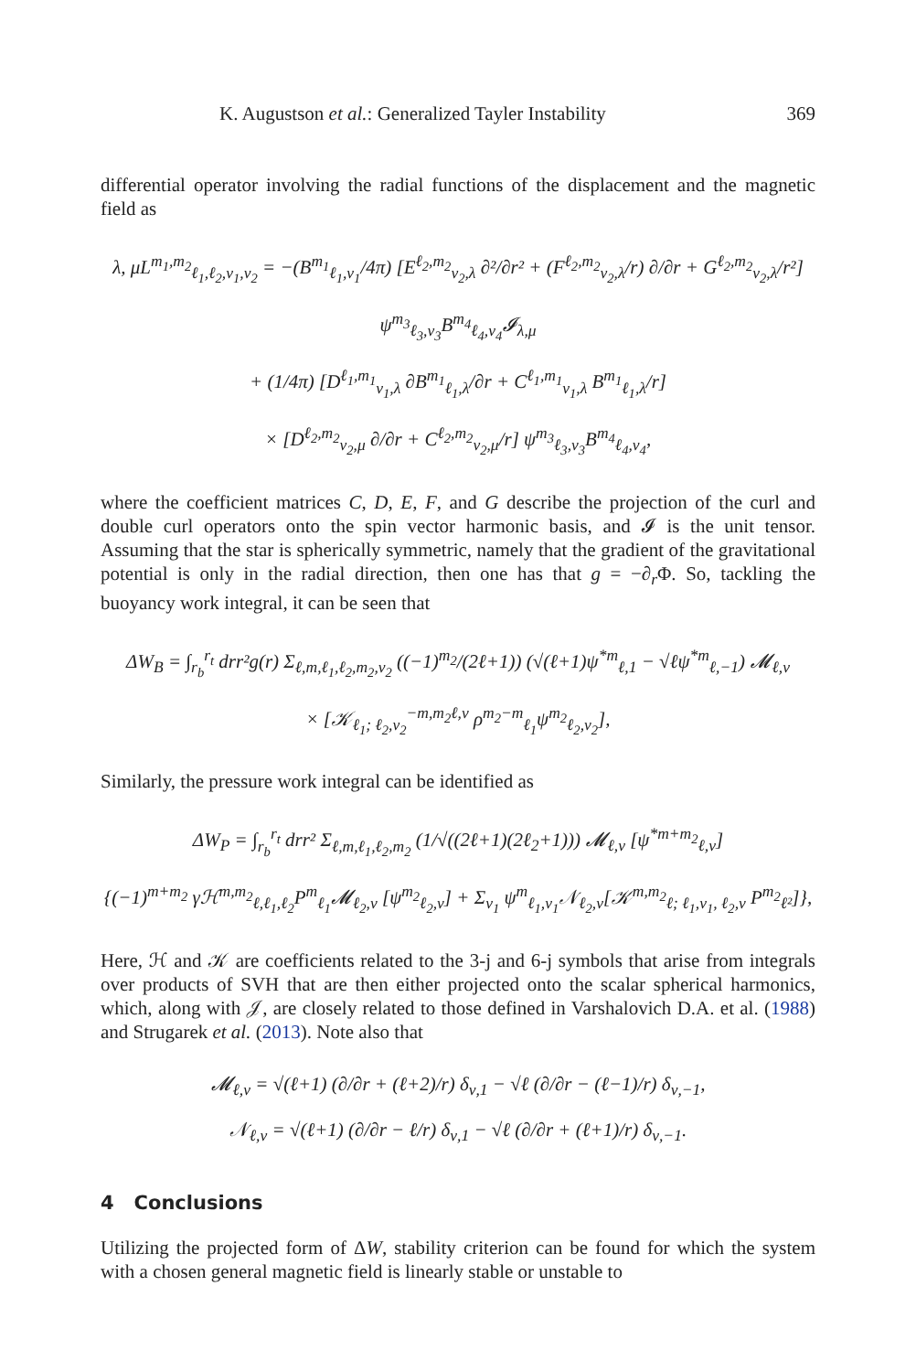K. Augustson et al.: Generalized Tayler Instability 369
differential operator involving the radial functions of the displacement and the magnetic field as
λ, μL<sup>m<sub>1</sub>,m<sub>2</sub></sup><sub>ℓ<sub>1</sub>,ℓ<sub>2</sub>,ν<sub>1</sub>,ν<sub>2</sub></sub> = −(B<sup>m<sub>1</sub></sup><sub>ℓ<sub>1</sub>,ν<sub>1</sub></sub>/4π) [E<sup>ℓ<sub>2</sub>,m<sub>2</sub></sup><sub>ν<sub>2</sub>,λ</sub> ∂²/∂r² + (F<sup>ℓ<sub>2</sub>,m<sub>2</sub></sup><sub>ν<sub>2</sub>,λ</sub>/r) ∂/∂r + G<sup>ℓ<sub>2</sub>,m<sub>2</sub></sup><sub>ν<sub>2</sub>,λ</sub>/r²] ψ<sup>m<sub>3</sub></sup><sub>ℓ<sub>3</sub>,ν<sub>3</sub></sub>B<sup>m<sub>4</sub></sup><sub>ℓ<sub>4</sub>,ν<sub>4</sub></sub>𝓘<sub>λ,μ</sub>
+ (1/4π) [D<sup>ℓ<sub>1</sub>,m<sub>1</sub></sup><sub>ν<sub>1</sub>,λ</sub> ∂B<sup>m<sub>1</sub></sup><sub>ℓ<sub>1</sub>,λ</sub>/∂r + C<sup>ℓ<sub>1</sub>,m<sub>1</sub></sup><sub>ν<sub>1</sub>,λ</sub> B<sup>m<sub>1</sub></sup><sub>ℓ<sub>1</sub>,λ</sub>/r]
× [D<sup>ℓ<sub>2</sub>,m<sub>2</sub></sup><sub>ν<sub>2</sub>,μ</sub> ∂/∂r + C<sup>ℓ<sub>2</sub>,m<sub>2</sub></sup><sub>ν<sub>2</sub>,μ</sub>/r] ψ<sup>m<sub>3</sub></sup><sub>ℓ<sub>3</sub>,ν<sub>3</sub></sub>B<sup>m<sub>4</sub></sup><sub>ℓ<sub>4</sub>,ν<sub>4</sub></sub>,
where the coefficient matrices C, D, E, F, and G describe the projection of the curl and double curl operators onto the spin vector harmonic basis, and 𝓘 is the unit tensor. Assuming that the star is spherically symmetric, namely that the gradient of the gravitational potential is only in the radial direction, then one has that g = −∂<sub>r</sub>Φ. So, tackling the buoyancy work integral, it can be seen that
ΔW<sub>B</sub> = ∫<sub>r<sub>b</sub></sub><sup>r<sub>t</sub></sup> drr²g(r) Σ<sub>ℓ,m,ℓ<sub>1</sub>,ℓ<sub>2</sub>,m<sub>2</sub>,ν<sub>2</sub></sub> ((−1)<sup>m<sub>2</sub></sup>/(2ℓ+1)) (√(ℓ+1)ψ<sup>*m</sup><sub>ℓ,1</sub> − √ℓψ<sup>*m</sup><sub>ℓ,−1</sub>) 𝓜<sub>ℓ,ν</sub>
× [𝒦<sub>ℓ<sub>1</sub>; ℓ<sub>2</sub>,ν<sub>2</sub></sub><sup>−m,m<sub>2</sub>ℓ,ν</sup> ρ<sup>m<sub>2</sub>−m</sup><sub>ℓ<sub>1</sub></sub>ψ<sup>m<sub>2</sub></sup><sub>ℓ<sub>2</sub>,ν<sub>2</sub></sub>],
Similarly, the pressure work integral can be identified as
ΔW<sub>P</sub> = ∫<sub>r<sub>b</sub></sub><sup>r<sub>t</sub></sup> drr² Σ<sub>ℓ,m,ℓ<sub>1</sub>,ℓ<sub>2</sub>,m<sub>2</sub></sub> (1/√((2ℓ+1)(2ℓ<sub>2</sub>+1))) 𝓜<sub>ℓ,ν</sub> [ψ<sup>*m+m<sub>2</sub></sup><sub>ℓ,ν</sub>]
{(−1)<sup>m+m<sub>2</sub></sup> γℋ<sup>m,m<sub>2</sub></sup><sub>ℓ,ℓ<sub>1</sub>,ℓ<sub>2</sub></sub>P<sup>m</sup><sub>ℓ<sub>1</sub></sub>𝓜<sub>ℓ<sub>2</sub>,ν</sub> [ψ<sup>m<sub>2</sub></sup><sub>ℓ<sub>2</sub>,ν</sub>] + Σ<sub>ν<sub>1</sub></sub> ψ<sup>m</sup><sub>ℓ<sub>1</sub>,ν<sub>1</sub></sub>𝒩<sub>ℓ<sub>2</sub>,ν</sub>[𝒦<sup>m,m<sub>2</sub></sup><sub>ℓ; ℓ<sub>1</sub>,ν<sub>1</sub>, ℓ<sub>2</sub>,ν</sub> P<sup>m<sub>2</sub></sup><sub>ℓ²</sub>]},
Here, ℋ and 𝒦 are coefficients related to the 3-j and 6-j symbols that arise from integrals over products of SVH that are then either projected onto the scalar spherical harmonics, which, along with 𝒥, are closely related to those defined in Varshalovich D.A. et al. (1988) and Strugarek et al. (2013). Note also that
𝓜<sub>ℓ,ν</sub> = √(ℓ+1) (∂/∂r + (ℓ+2)/r) δ<sub>ν,1</sub> − √ℓ (∂/∂r − (ℓ−1)/r) δ<sub>ν,−1</sub>,
𝒩<sub>ℓ,ν</sub> = √(ℓ+1) (∂/∂r − ℓ/r) δ<sub>ν,1</sub> − √ℓ (∂/∂r + (ℓ+1)/r) δ<sub>ν,−1</sub>.
4 Conclusions
Utilizing the projected form of ΔW, stability criterion can be found for which the system with a chosen general magnetic field is linearly stable or unstable to